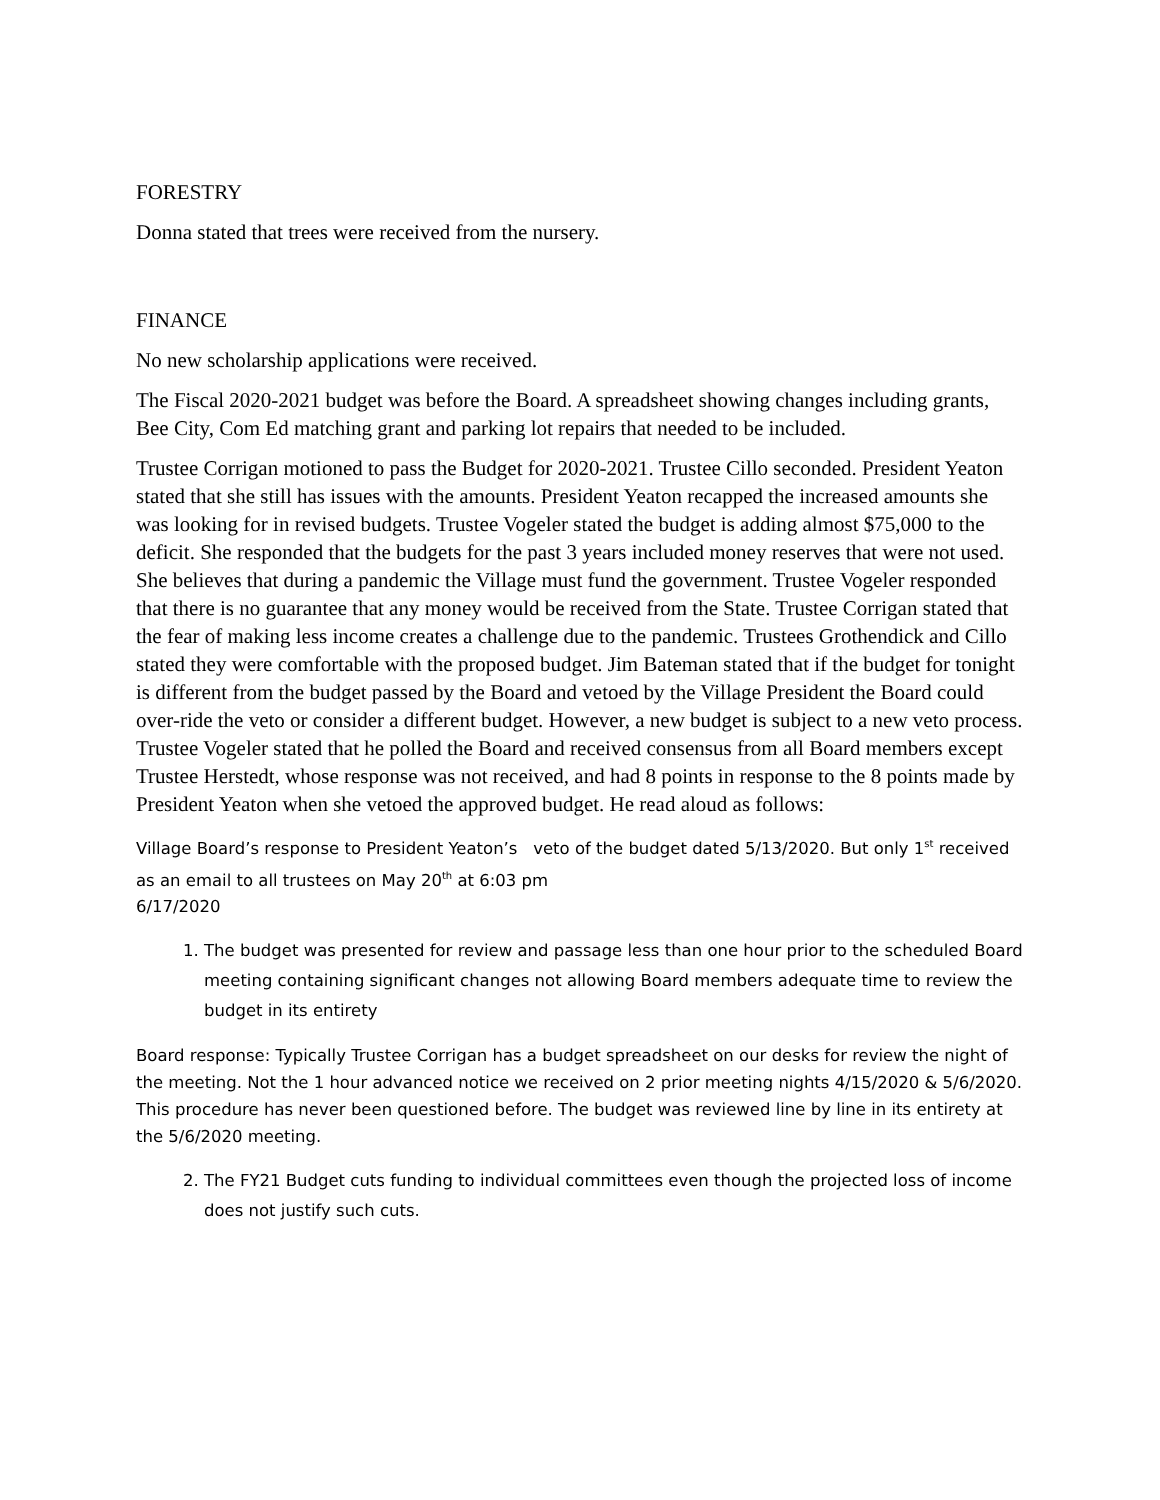FORESTRY
Donna stated that trees were received from the nursery.
FINANCE
No new scholarship applications were received.
The Fiscal 2020-2021 budget was before the Board. A spreadsheet showing changes including grants, Bee City, Com Ed matching grant and parking lot repairs that needed to be included.
Trustee Corrigan motioned to pass the Budget for 2020-2021. Trustee Cillo seconded. President Yeaton stated that she still has issues with the amounts. President Yeaton recapped the increased amounts she was looking for in revised budgets. Trustee Vogeler stated the budget is adding almost $75,000 to the deficit. She responded that the budgets for the past 3 years included money reserves that were not used. She believes that during a pandemic the Village must fund the government. Trustee Vogeler responded that there is no guarantee that any money would be received from the State. Trustee Corrigan stated that the fear of making less income creates a challenge due to the pandemic. Trustees Grothendick and Cillo stated they were comfortable with the proposed budget. Jim Bateman stated that if the budget for tonight is different from the budget passed by the Board and vetoed by the Village President the Board could over-ride the veto or consider a different budget. However, a new budget is subject to a new veto process. Trustee Vogeler stated that he polled the Board and received consensus from all Board members except Trustee Herstedt, whose response was not received, and had 8 points in response to the 8 points made by President Yeaton when she vetoed the approved budget. He read aloud as follows:
Village Board’s response to President Yeaton’s veto of the budget dated 5/13/2020. But only 1<sup>st</sup> received as an email to all trustees on May 20<sup>th</sup> at 6:03 pm
6/17/2020
1. The budget was presented for review and passage less than one hour prior to the scheduled Board meeting containing significant changes not allowing Board members adequate time to review the budget in its entirety
Board response: Typically Trustee Corrigan has a budget spreadsheet on our desks for review the night of the meeting. Not the 1 hour advanced notice we received on 2 prior meeting nights 4/15/2020 & 5/6/2020. This procedure has never been questioned before. The budget was reviewed line by line in its entirety at the 5/6/2020 meeting.
2. The FY21 Budget cuts funding to individual committees even though the projected loss of income does not justify such cuts.